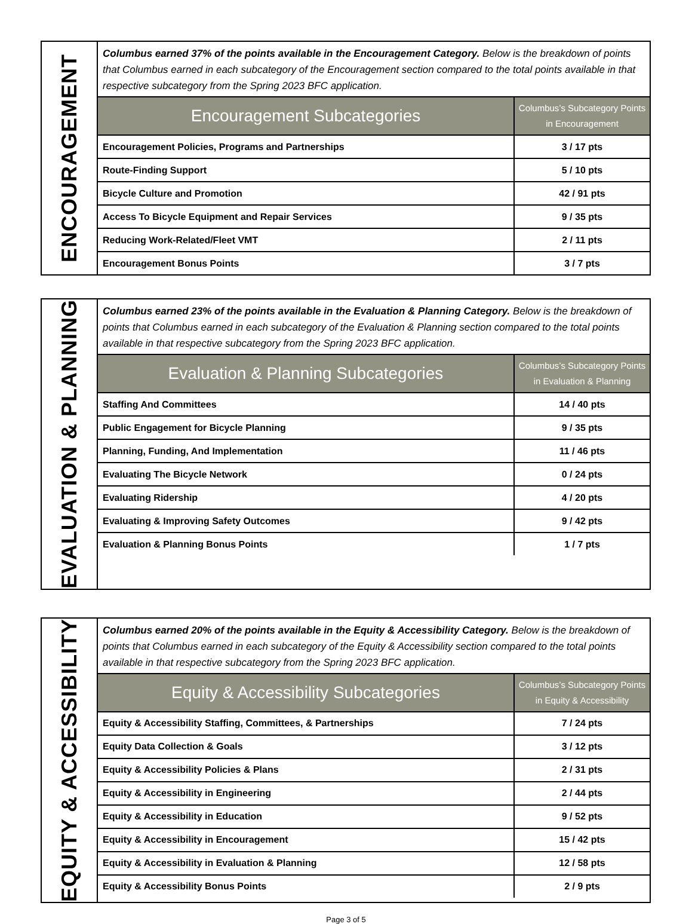ENCOURAGEMENT
Columbus earned 37% of the points available in the Encouragement Category. Below is the breakdown of points that Columbus earned in each subcategory of the Encouragement section compared to the total points available in that respective subcategory from the Spring 2023 BFC application.
| Encouragement Subcategories | Columbus’s Subcategory Points in Encouragement |
| --- | --- |
| Encouragement Policies, Programs and Partnerships | 3 / 17 pts |
| Route-Finding Support | 5 / 10 pts |
| Bicycle Culture and Promotion | 42 / 91 pts |
| Access To Bicycle Equipment and Repair Services | 9 / 35 pts |
| Reducing Work-Related/Fleet VMT | 2 / 11 pts |
| Encouragement Bonus Points | 3 / 7 pts |
EVALUATION & PLANNING
Columbus earned 23% of the points available in the Evaluation & Planning Category. Below is the breakdown of points that Columbus earned in each subcategory of the Evaluation & Planning section compared to the total points available in that respective subcategory from the Spring 2023 BFC application.
| Evaluation & Planning Subcategories | Columbus’s Subcategory Points in Evaluation & Planning |
| --- | --- |
| Staffing And Committees | 14 / 40 pts |
| Public Engagement for Bicycle Planning | 9 / 35 pts |
| Planning, Funding, And Implementation | 11 / 46 pts |
| Evaluating The Bicycle Network | 0 / 24 pts |
| Evaluating Ridership | 4 / 20 pts |
| Evaluating & Improving Safety Outcomes | 9 / 42 pts |
| Evaluation & Planning Bonus Points | 1 / 7 pts |
EQUITY & ACCESSIBILITY
Columbus earned 20% of the points available in the Equity & Accessibility Category. Below is the breakdown of points that Columbus earned in each subcategory of the Equity & Accessibility section compared to the total points available in that respective subcategory from the Spring 2023 BFC application.
| Equity & Accessibility Subcategories | Columbus’s Subcategory Points in Equity & Accessibility |
| --- | --- |
| Equity & Accessibility Staffing, Committees, & Partnerships | 7 / 24 pts |
| Equity Data Collection & Goals | 3 / 12 pts |
| Equity & Accessibility Policies & Plans | 2 / 31 pts |
| Equity & Accessibility in Engineering | 2 / 44 pts |
| Equity & Accessibility in Education | 9 / 52 pts |
| Equity & Accessibility in Encouragement | 15 / 42 pts |
| Equity & Accessibility in Evaluation & Planning | 12 / 58 pts |
| Equity & Accessibility Bonus Points | 2 / 9 pts |
Page 3 of 5